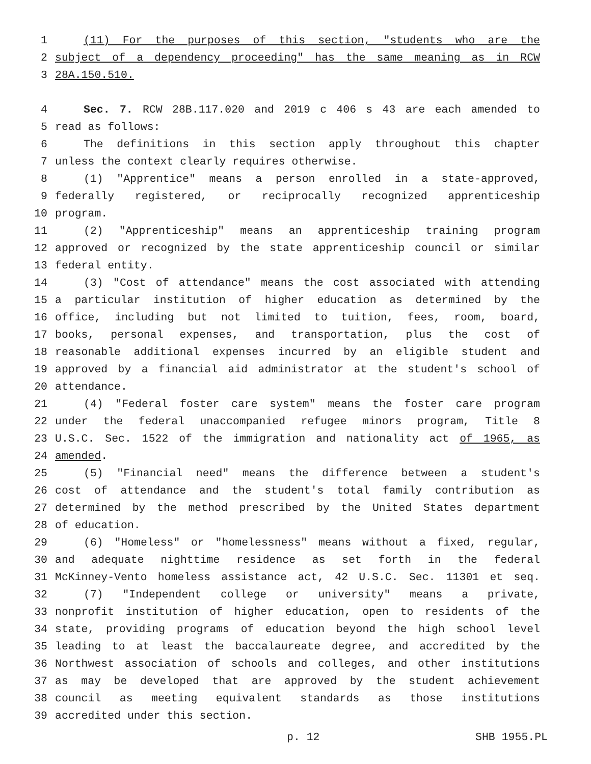1 (11) For the purposes of this section, "students who are the
2 subject of a dependency proceeding" has the same meaning as in RCW
3 28A.150.510.
4 Sec. 7. RCW 28B.117.020 and 2019 c 406 s 43 are each amended to
5 read as follows:
6 The definitions in this section apply throughout this chapter
7 unless the context clearly requires otherwise.
8 (1) "Apprentice" means a person enrolled in a state-approved,
9 federally registered, or reciprocally recognized apprenticeship
10 program.
11 (2) "Apprenticeship" means an apprenticeship training program
12 approved or recognized by the state apprenticeship council or similar
13 federal entity.
14 (3) "Cost of attendance" means the cost associated with attending
15 a particular institution of higher education as determined by the
16 office, including but not limited to tuition, fees, room, board,
17 books, personal expenses, and transportation, plus the cost of
18 reasonable additional expenses incurred by an eligible student and
19 approved by a financial aid administrator at the student's school of
20 attendance.
21 (4) "Federal foster care system" means the foster care program
22 under the federal unaccompanied refugee minors program, Title 8
23 U.S.C. Sec. 1522 of the immigration and nationality act of 1965, as
24 amended.
25 (5) "Financial need" means the difference between a student's
26 cost of attendance and the student's total family contribution as
27 determined by the method prescribed by the United States department
28 of education.
29 (6) "Homeless" or "homelessness" means without a fixed, regular,
30 and adequate nighttime residence as set forth in the federal
31 McKinney-Vento homeless assistance act, 42 U.S.C. Sec. 11301 et seq.
32 (7) "Independent college or university" means a private,
33 nonprofit institution of higher education, open to residents of the
34 state, providing programs of education beyond the high school level
35 leading to at least the baccalaureate degree, and accredited by the
36 Northwest association of schools and colleges, and other institutions
37 as may be developed that are approved by the student achievement
38 council as meeting equivalent standards as those institutions
39 accredited under this section.
p. 12 SHB 1955.PL